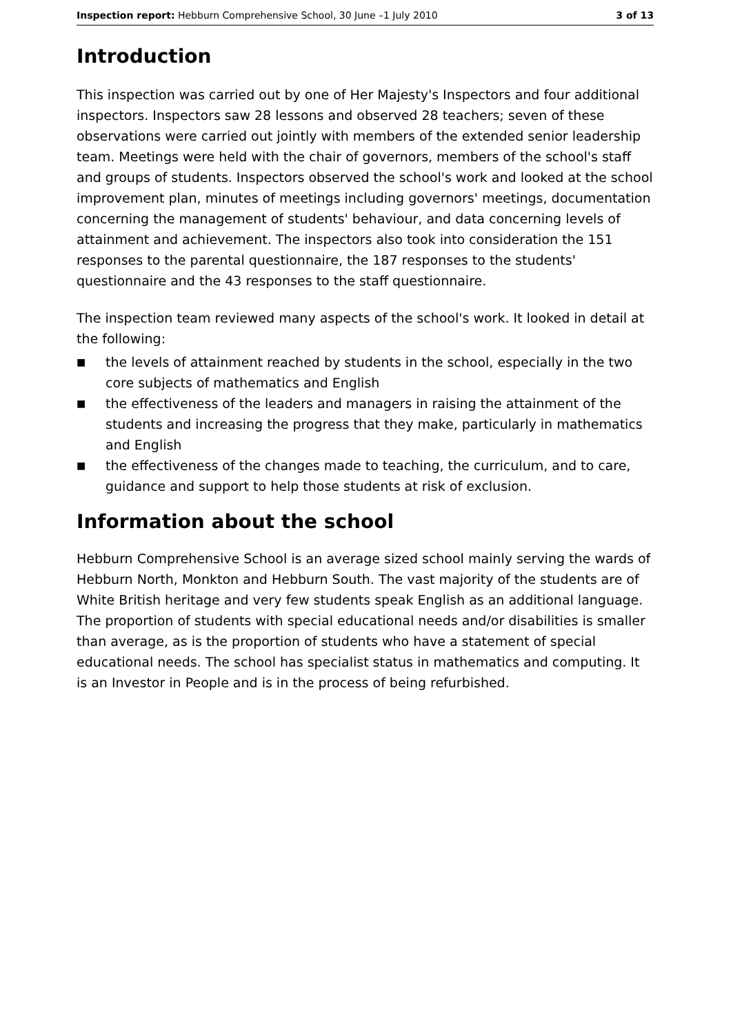Inspection report: Hebburn Comprehensive School, 30 June –1 July 2010 3 of 13
Introduction
This inspection was carried out by one of Her Majesty's Inspectors and four additional inspectors. Inspectors saw 28 lessons and observed 28 teachers; seven of these observations were carried out jointly with members of the extended senior leadership team. Meetings were held with the chair of governors, members of the school's staff and groups of students. Inspectors observed the school's work and looked at the school improvement plan, minutes of meetings including governors' meetings, documentation concerning the management of students' behaviour, and data concerning levels of attainment and achievement. The inspectors also took into consideration the 151 responses to the parental questionnaire, the 187 responses to the students' questionnaire and the 43 responses to the staff questionnaire.
The inspection team reviewed many aspects of the school's work. It looked in detail at the following:
■ the levels of attainment reached by students in the school, especially in the two core subjects of mathematics and English
■ the effectiveness of the leaders and managers in raising the attainment of the students and increasing the progress that they make, particularly in mathematics and English
■ the effectiveness of the changes made to teaching, the curriculum, and to care, guidance and support to help those students at risk of exclusion.
Information about the school
Hebburn Comprehensive School is an average sized school mainly serving the wards of Hebburn North, Monkton and Hebburn South. The vast majority of the students are of White British heritage and very few students speak English as an additional language. The proportion of students with special educational needs and/or disabilities is smaller than average, as is the proportion of students who have a statement of special educational needs. The school has specialist status in mathematics and computing. It is an Investor in People and is in the process of being refurbished.